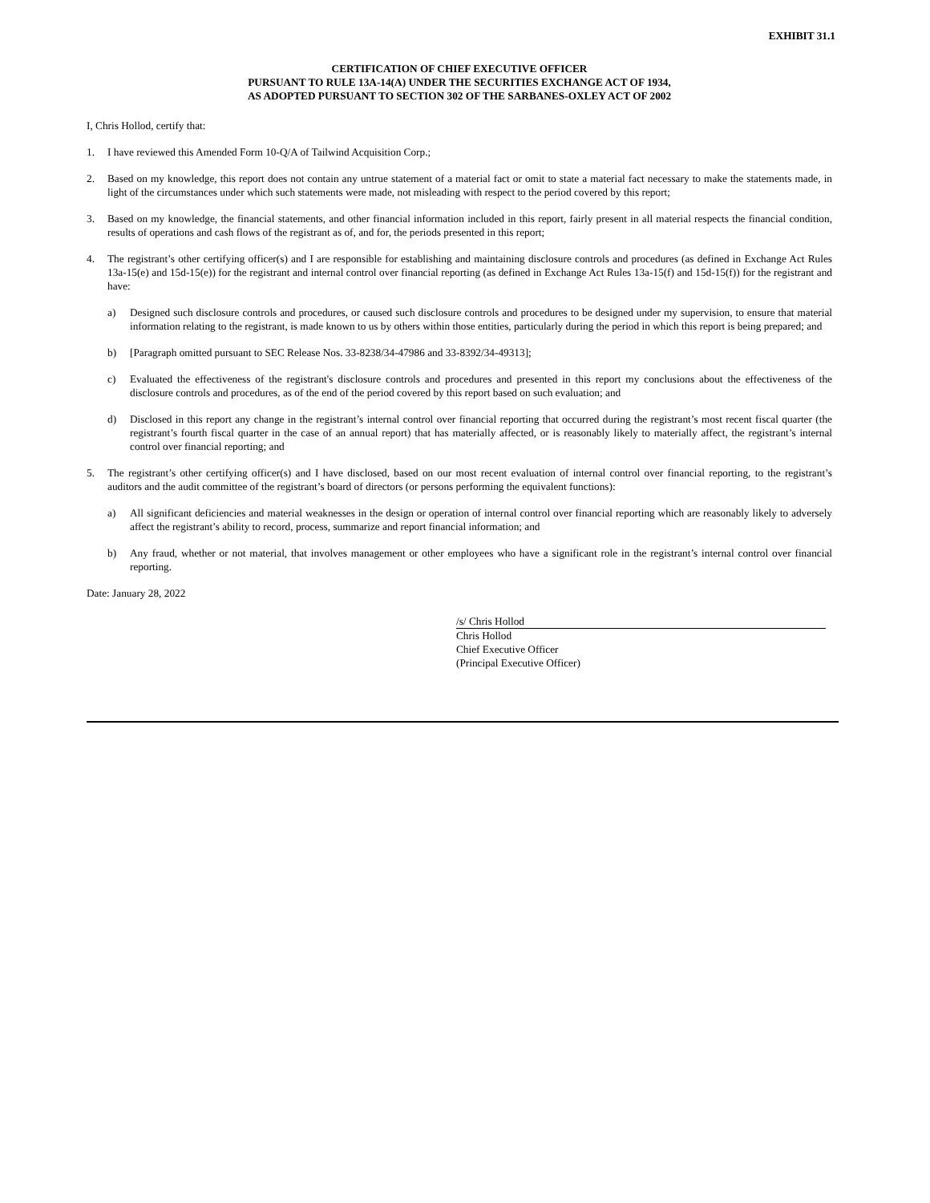EXHIBIT 31.1
CERTIFICATION OF CHIEF EXECUTIVE OFFICER
PURSUANT TO RULE 13A-14(A) UNDER THE SECURITIES EXCHANGE ACT OF 1934,
AS ADOPTED PURSUANT TO SECTION 302 OF THE SARBANES-OXLEY ACT OF 2002
I, Chris Hollod, certify that:
1. I have reviewed this Amended Form 10-Q/A of Tailwind Acquisition Corp.;
2. Based on my knowledge, this report does not contain any untrue statement of a material fact or omit to state a material fact necessary to make the statements made, in light of the circumstances under which such statements were made, not misleading with respect to the period covered by this report;
3. Based on my knowledge, the financial statements, and other financial information included in this report, fairly present in all material respects the financial condition, results of operations and cash flows of the registrant as of, and for, the periods presented in this report;
4. The registrant’s other certifying officer(s) and I are responsible for establishing and maintaining disclosure controls and procedures (as defined in Exchange Act Rules 13a-15(e) and 15d-15(e)) for the registrant and internal control over financial reporting (as defined in Exchange Act Rules 13a-15(f) and 15d-15(f)) for the registrant and have:
a) Designed such disclosure controls and procedures, or caused such disclosure controls and procedures to be designed under my supervision, to ensure that material information relating to the registrant, is made known to us by others within those entities, particularly during the period in which this report is being prepared; and
b) [Paragraph omitted pursuant to SEC Release Nos. 33-8238/34-47986 and 33-8392/34-49313];
c) Evaluated the effectiveness of the registrant's disclosure controls and procedures and presented in this report my conclusions about the effectiveness of the disclosure controls and procedures, as of the end of the period covered by this report based on such evaluation; and
d) Disclosed in this report any change in the registrant’s internal control over financial reporting that occurred during the registrant’s most recent fiscal quarter (the registrant’s fourth fiscal quarter in the case of an annual report) that has materially affected, or is reasonably likely to materially affect, the registrant’s internal control over financial reporting; and
5. The registrant’s other certifying officer(s) and I have disclosed, based on our most recent evaluation of internal control over financial reporting, to the registrant’s auditors and the audit committee of the registrant’s board of directors (or persons performing the equivalent functions):
a) All significant deficiencies and material weaknesses in the design or operation of internal control over financial reporting which are reasonably likely to adversely affect the registrant’s ability to record, process, summarize and report financial information; and
b) Any fraud, whether or not material, that involves management or other employees who have a significant role in the registrant’s internal control over financial reporting.
Date: January 28, 2022
/s/ Chris Hollod
Chris Hollod
Chief Executive Officer
(Principal Executive Officer)